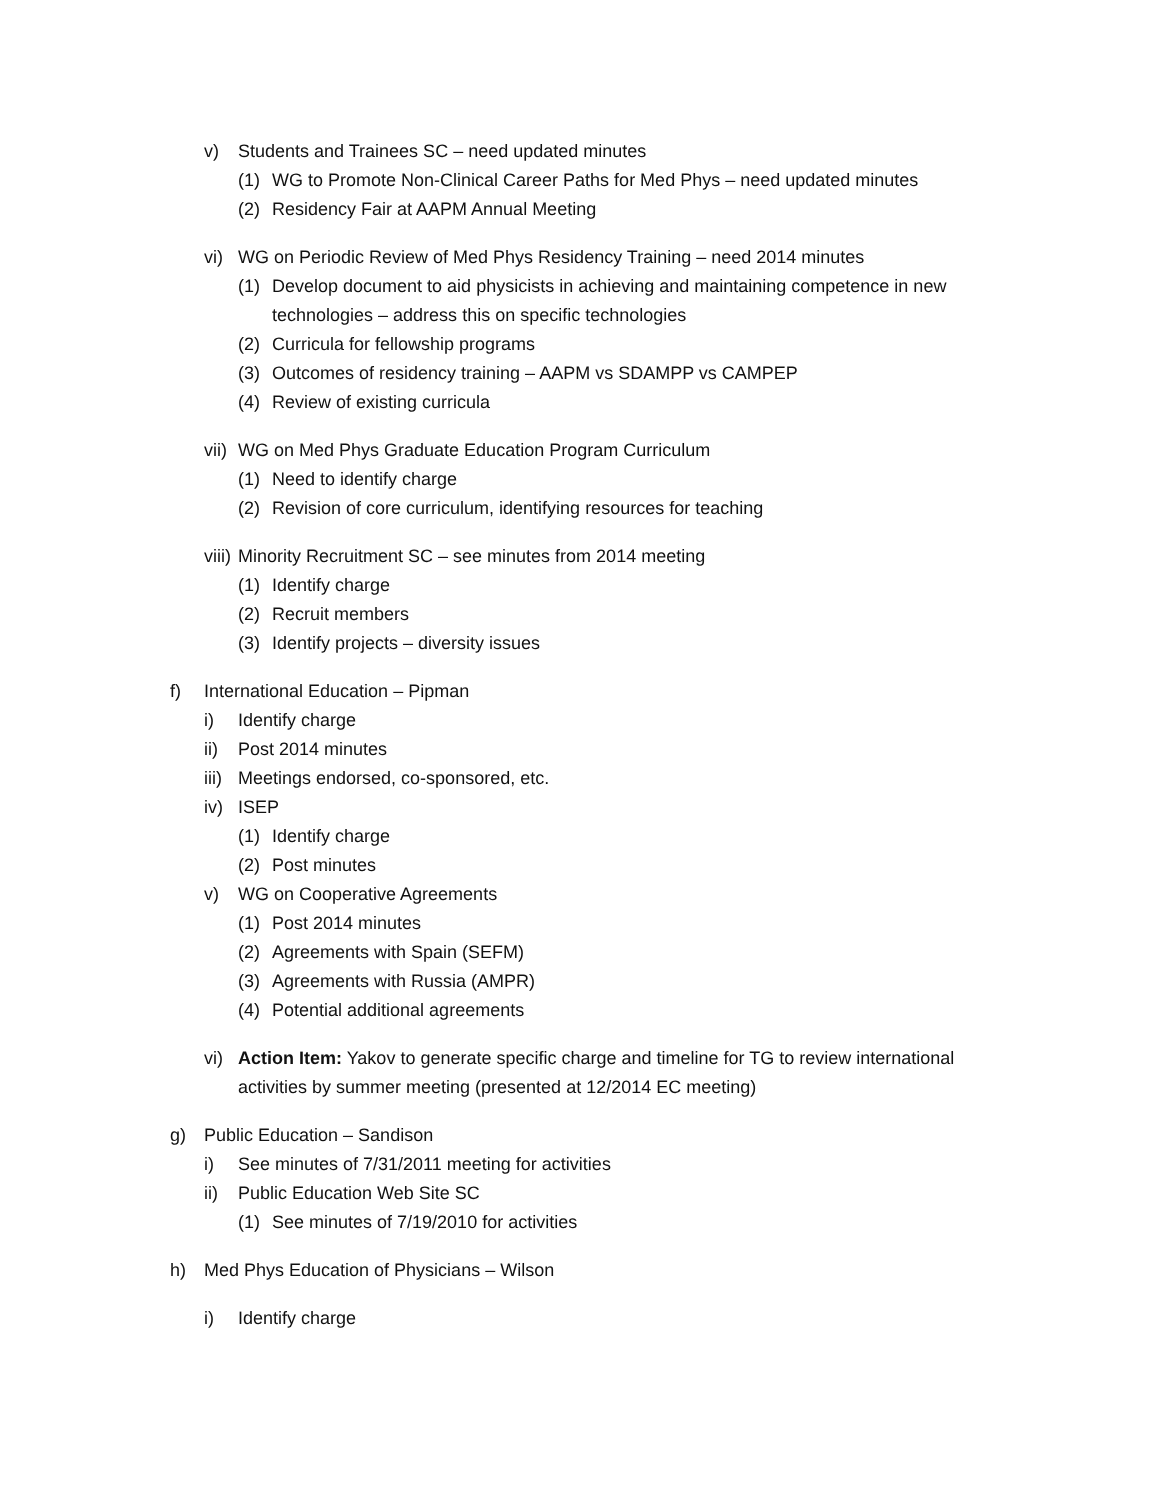v) Students and Trainees SC – need updated minutes
(1) WG to Promote Non-Clinical Career Paths for Med Phys – need updated minutes
(2) Residency Fair at AAPM Annual Meeting
vi) WG on Periodic Review of Med Phys Residency Training – need 2014 minutes
(1) Develop document to aid physicists in achieving and maintaining competence in new technologies – address this on specific technologies
(2) Curricula for fellowship programs
(3) Outcomes of residency training – AAPM vs SDAMPP vs CAMPEP
(4) Review of existing curricula
vii) WG on Med Phys Graduate Education Program Curriculum
(1) Need to identify charge
(2) Revision of core curriculum, identifying resources for teaching
viii) Minority Recruitment SC – see minutes from 2014 meeting
(1) Identify charge
(2) Recruit members
(3) Identify projects – diversity issues
f) International Education – Pipman
i) Identify charge
ii) Post 2014 minutes
iii) Meetings endorsed, co-sponsored, etc.
iv) ISEP
(1) Identify charge
(2) Post minutes
v) WG on Cooperative Agreements
(1) Post 2014 minutes
(2) Agreements with Spain (SEFM)
(3) Agreements with Russia (AMPR)
(4) Potential additional agreements
vi) Action Item: Yakov to generate specific charge and timeline for TG to review international activities by summer meeting (presented at 12/2014 EC meeting)
g) Public Education – Sandison
i) See minutes of 7/31/2011 meeting for activities
ii) Public Education Web Site SC
(1) See minutes of 7/19/2010 for activities
h) Med Phys Education of Physicians – Wilson
i) Identify charge